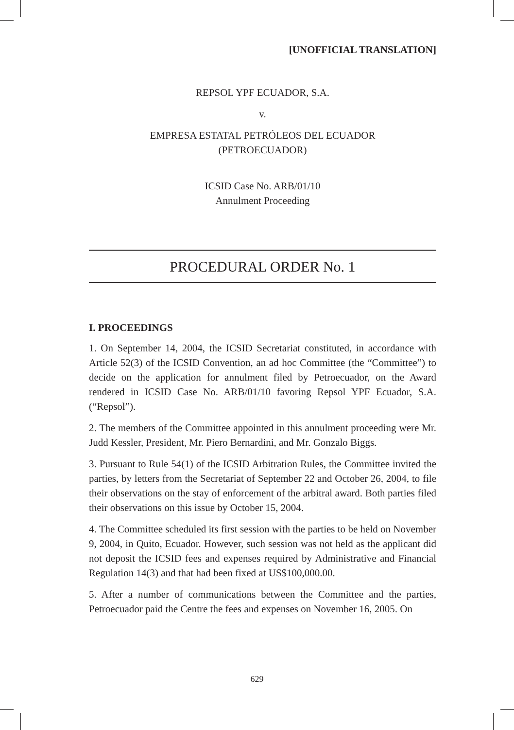[UNOFFICIAL TRANSLATION]
REPSOL YPF ECUADOR, S.A.
v.
EMPRESA ESTATAL PETRÓLEOS DEL ECUADOR
(PETROECUADOR)
ICSID Case No. ARB/01/10
Annulment Proceeding
PROCEDURAL ORDER No. 1
I. PROCEEDINGS
1. On September 14, 2004, the ICSID Secretariat constituted, in accordance with Article 52(3) of the ICSID Convention, an ad hoc Committee (the “Committee”) to decide on the application for annulment filed by Petroecuador, on the Award rendered in ICSID Case No. ARB/01/10 favoring Repsol YPF Ecuador, S.A. (“Repsol”).
2. The members of the Committee appointed in this annulment proceeding were Mr. Judd Kessler, President, Mr. Piero Bernardini, and Mr. Gonzalo Biggs.
3. Pursuant to Rule 54(1) of the ICSID Arbitration Rules, the Committee invited the parties, by letters from the Secretariat of September 22 and October 26, 2004, to file their observations on the stay of enforcement of the arbitral award. Both parties filed their observations on this issue by October 15, 2004.
4. The Committee scheduled its first session with the parties to be held on November 9, 2004, in Quito, Ecuador. However, such session was not held as the applicant did not deposit the ICSID fees and expenses required by Administrative and Financial Regulation 14(3) and that had been fixed at US$100,000.00.
5. After a number of communications between the Committee and the parties, Petroecuador paid the Centre the fees and expenses on November 16, 2005. On
629